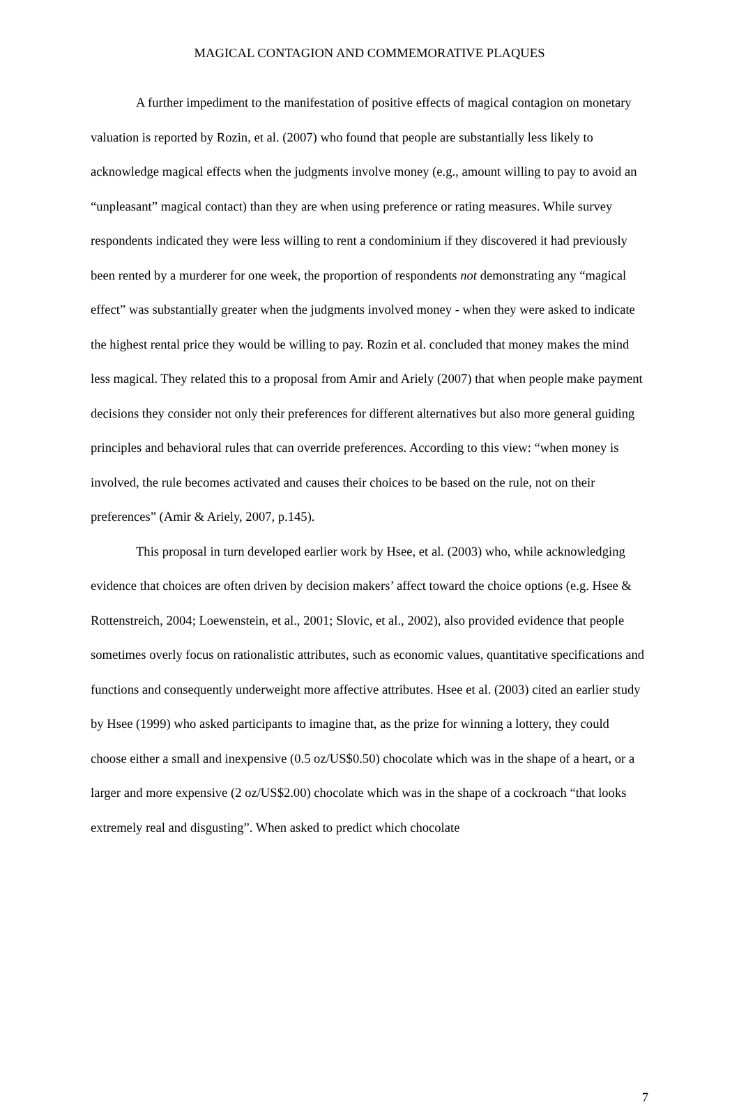MAGICAL CONTAGION AND COMMEMORATIVE PLAQUES
A further impediment to the manifestation of positive effects of magical contagion on monetary valuation is reported by Rozin, et al. (2007) who found that people are substantially less likely to acknowledge magical effects when the judgments involve money (e.g., amount willing to pay to avoid an “unpleasant” magical contact) than they are when using preference or rating measures. While survey respondents indicated they were less willing to rent a condominium if they discovered it had previously been rented by a murderer for one week, the proportion of respondents not demonstrating any “magical effect” was substantially greater when the judgments involved money - when they were asked to indicate the highest rental price they would be willing to pay. Rozin et al. concluded that money makes the mind less magical. They related this to a proposal from Amir and Ariely (2007) that when people make payment decisions they consider not only their preferences for different alternatives but also more general guiding principles and behavioral rules that can override preferences. According to this view: “when money is involved, the rule becomes activated and causes their choices to be based on the rule, not on their preferences” (Amir & Ariely, 2007, p.145).
This proposal in turn developed earlier work by Hsee, et al. (2003) who, while acknowledging evidence that choices are often driven by decision makers’ affect toward the choice options (e.g. Hsee & Rottenstreich, 2004; Loewenstein, et al., 2001; Slovic, et al., 2002), also provided evidence that people sometimes overly focus on rationalistic attributes, such as economic values, quantitative specifications and functions and consequently underweight more affective attributes. Hsee et al. (2003) cited an earlier study by Hsee (1999) who asked participants to imagine that, as the prize for winning a lottery, they could choose either a small and inexpensive (0.5 oz/US$0.50) chocolate which was in the shape of a heart, or a larger and more expensive (2 oz/US$2.00) chocolate which was in the shape of a cockroach “that looks extremely real and disgusting”. When asked to predict which chocolate
7